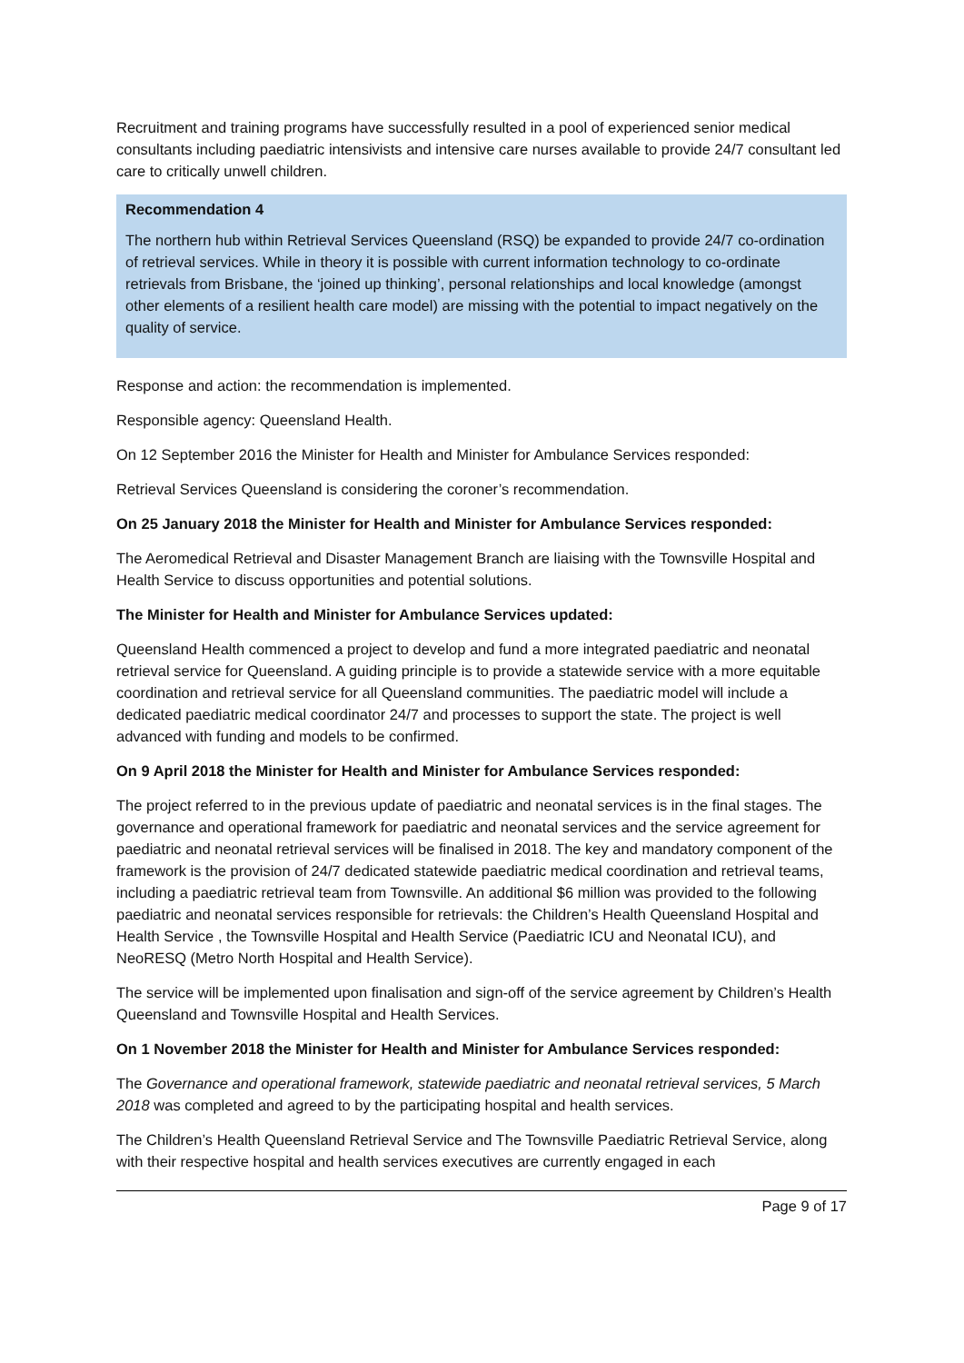Recruitment and training programs have successfully resulted in a pool of experienced senior medical consultants including paediatric intensivists and intensive care nurses available to provide 24/7 consultant led care to critically unwell children.
Recommendation 4
The northern hub within Retrieval Services Queensland (RSQ) be expanded to provide 24/7 co-ordination of retrieval services. While in theory it is possible with current information technology to co-ordinate retrievals from Brisbane, the ‘joined up thinking’, personal relationships and local knowledge (amongst other elements of a resilient health care model) are missing with the potential to impact negatively on the quality of service.
Response and action: the recommendation is implemented.
Responsible agency: Queensland Health.
On 12 September 2016 the Minister for Health and Minister for Ambulance Services responded:
Retrieval Services Queensland is considering the coroner’s recommendation.
On 25 January 2018 the Minister for Health and Minister for Ambulance Services responded:
The Aeromedical Retrieval and Disaster Management Branch are liaising with the Townsville Hospital and Health Service to discuss opportunities and potential solutions.
The Minister for Health and Minister for Ambulance Services updated:
Queensland Health commenced a project to develop and fund a more integrated paediatric and neonatal retrieval service for Queensland. A guiding principle is to provide a statewide service with a more equitable coordination and retrieval service for all Queensland communities. The paediatric model will include a dedicated paediatric medical coordinator 24/7 and processes to support the state. The project is well advanced with funding and models to be confirmed.
On 9 April 2018 the Minister for Health and Minister for Ambulance Services responded:
The project referred to in the previous update of paediatric and neonatal services is in the final stages. The governance and operational framework for paediatric and neonatal services and the service agreement for paediatric and neonatal retrieval services will be finalised in 2018. The key and mandatory component of the framework is the provision of 24/7 dedicated statewide paediatric medical coordination and retrieval teams, including a paediatric retrieval team from Townsville. An additional $6 million was provided to the following paediatric and neonatal services responsible for retrievals: the Children’s Health Queensland Hospital and Health Service , the Townsville Hospital and Health Service (Paediatric ICU and Neonatal ICU), and NeoRESQ (Metro North Hospital and Health Service).
The service will be implemented upon finalisation and sign-off of the service agreement by Children’s Health Queensland and Townsville Hospital and Health Services.
On 1 November 2018 the Minister for Health and Minister for Ambulance Services responded:
The Governance and operational framework, statewide paediatric and neonatal retrieval services, 5 March 2018 was completed and agreed to by the participating hospital and health services.
The Children’s Health Queensland Retrieval Service and The Townsville Paediatric Retrieval Service, along with their respective hospital and health services executives are currently engaged in each
Page 9 of 17